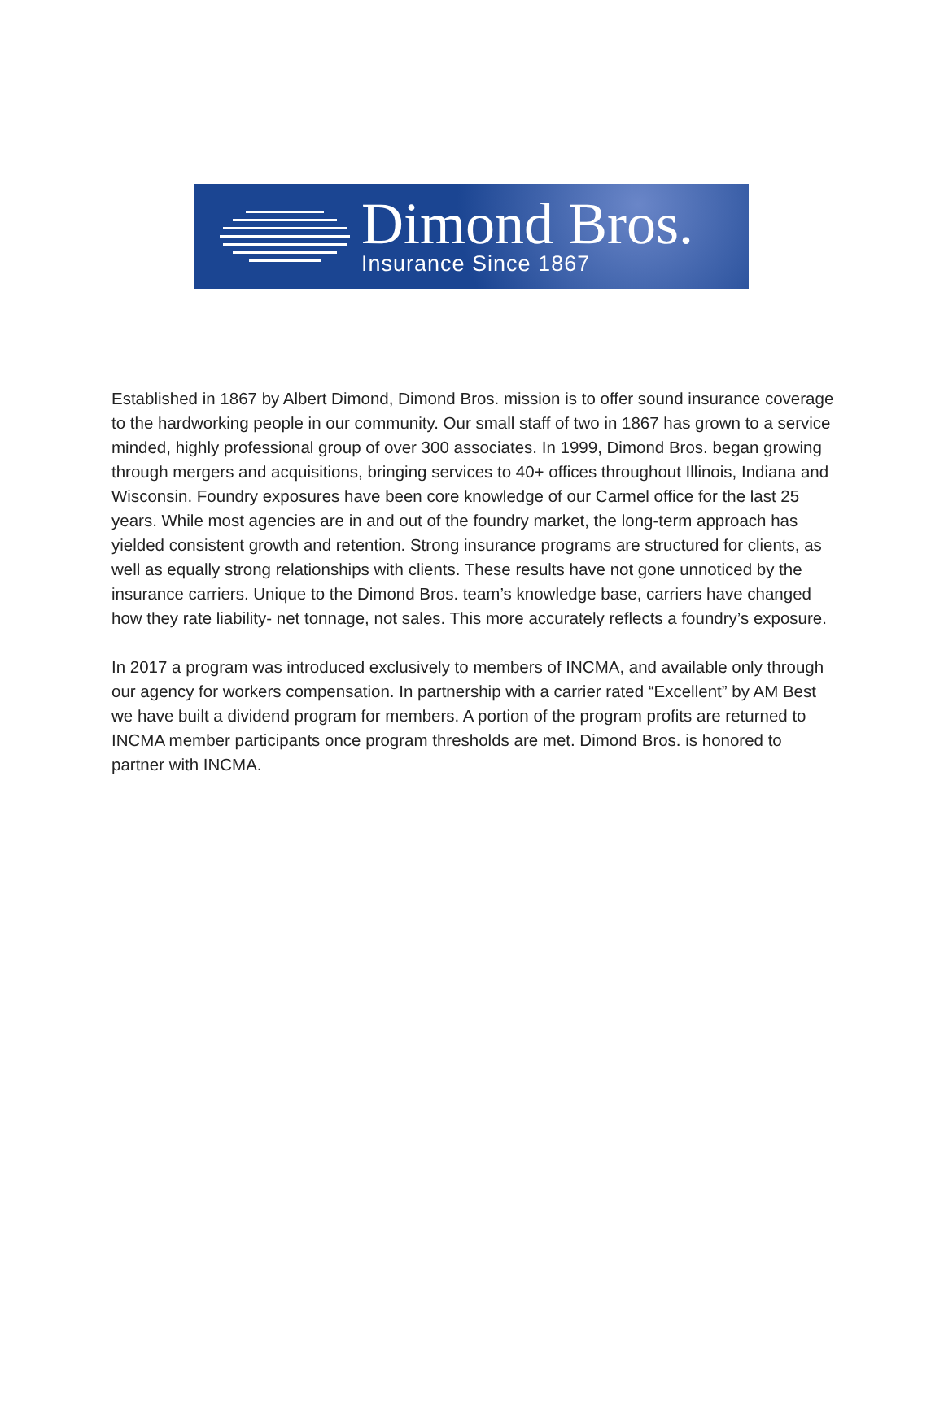Dimond Bros.
Insurance Since 1867
Established in 1867 by Albert Dimond, Dimond Bros. mission is to offer sound insurance coverage to the hardworking people in our community. Our small staff of two in 1867 has grown to a service minded, highly professional group of over 300 associates. In 1999, Dimond Bros. began growing through mergers and acquisitions, bringing services to 40+ offices throughout Illinois, Indiana and Wisconsin. Foundry exposures have been core knowledge of our Carmel office for the last 25 years. While most agencies are in and out of the foundry market, the long-term approach has yielded consistent growth and retention. Strong insurance programs are structured for clients, as well as equally strong relationships with clients. These results have not gone unnoticed by the insurance carriers. Unique to the Dimond Bros. team’s knowledge base, carriers have changed how they rate liability- net tonnage, not sales. This more accurately reflects a foundry’s exposure.
In 2017 a program was introduced exclusively to members of INCMA, and available only through our agency for workers compensation. In partnership with a carrier rated “Excellent” by AM Best we have built a dividend program for members. A portion of the program profits are returned to INCMA member participants once program thresholds are met. Dimond Bros. is honored to partner with INCMA.